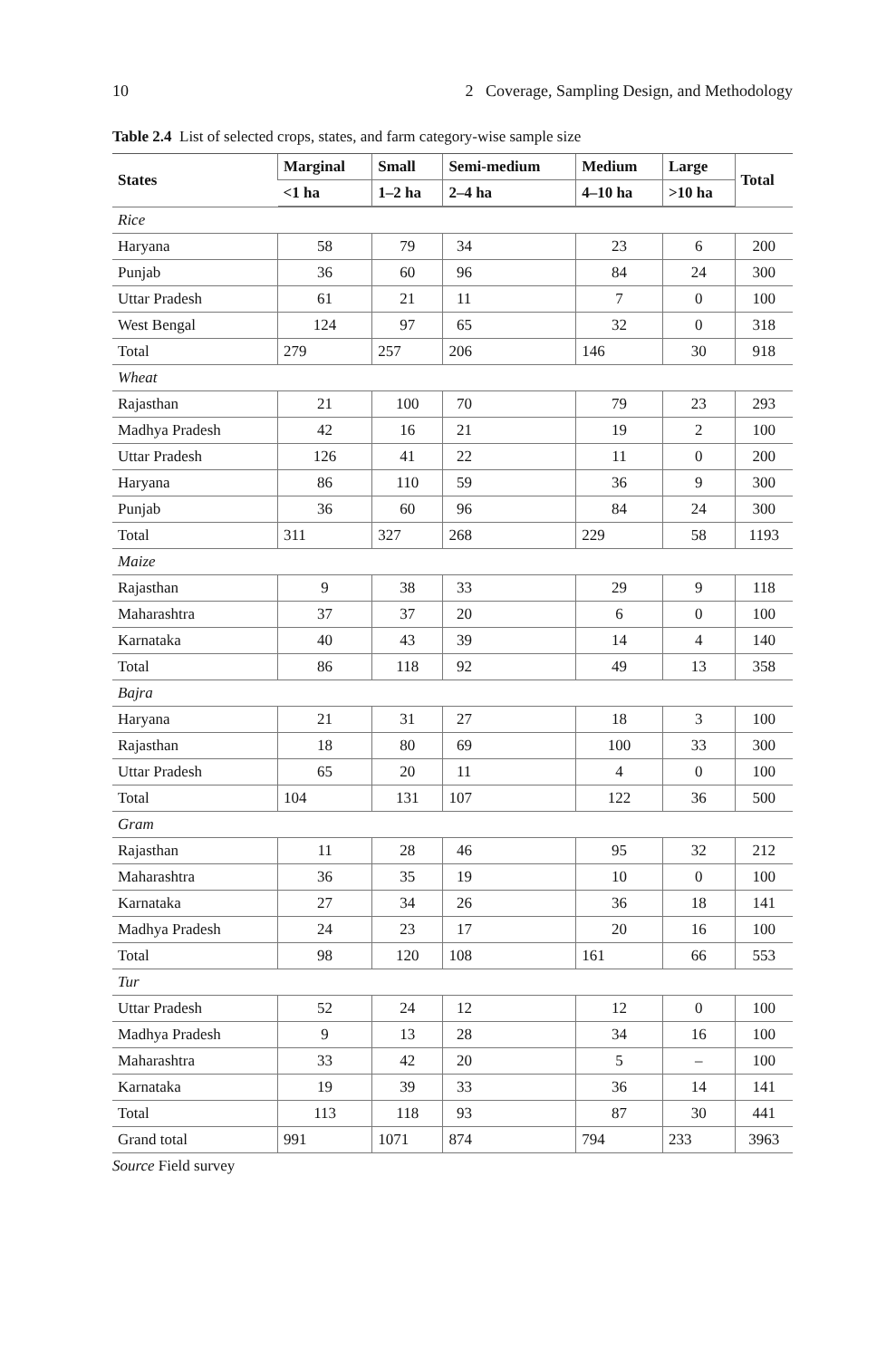10 2 Coverage, Sampling Design, and Methodology
Table 2.4 List of selected crops, states, and farm category-wise sample size
| States | Marginal | Small | Semi-medium | Medium | Large | Total |
| --- | --- | --- | --- | --- | --- | --- |
| | <1 ha | 1–2 ha | 2–4 ha | 4–10 ha | >10 ha | |
| Rice | | | | | | |
| Haryana | 58 | 79 | 34 | 23 | 6 | 200 |
| Punjab | 36 | 60 | 96 | 84 | 24 | 300 |
| Uttar Pradesh | 61 | 21 | 11 | 7 | 0 | 100 |
| West Bengal | 124 | 97 | 65 | 32 | 0 | 318 |
| Total | 279 | 257 | 206 | 146 | 30 | 918 |
| Wheat | | | | | | |
| Rajasthan | 21 | 100 | 70 | 79 | 23 | 293 |
| Madhya Pradesh | 42 | 16 | 21 | 19 | 2 | 100 |
| Uttar Pradesh | 126 | 41 | 22 | 11 | 0 | 200 |
| Haryana | 86 | 110 | 59 | 36 | 9 | 300 |
| Punjab | 36 | 60 | 96 | 84 | 24 | 300 |
| Total | 311 | 327 | 268 | 229 | 58 | 1193 |
| Maize | | | | | | |
| Rajasthan | 9 | 38 | 33 | 29 | 9 | 118 |
| Maharashtra | 37 | 37 | 20 | 6 | 0 | 100 |
| Karnataka | 40 | 43 | 39 | 14 | 4 | 140 |
| Total | 86 | 118 | 92 | 49 | 13 | 358 |
| Bajra | | | | | | |
| Haryana | 21 | 31 | 27 | 18 | 3 | 100 |
| Rajasthan | 18 | 80 | 69 | 100 | 33 | 300 |
| Uttar Pradesh | 65 | 20 | 11 | 4 | 0 | 100 |
| Total | 104 | 131 | 107 | 122 | 36 | 500 |
| Gram | | | | | | |
| Rajasthan | 11 | 28 | 46 | 95 | 32 | 212 |
| Maharashtra | 36 | 35 | 19 | 10 | 0 | 100 |
| Karnataka | 27 | 34 | 26 | 36 | 18 | 141 |
| Madhya Pradesh | 24 | 23 | 17 | 20 | 16 | 100 |
| Total | 98 | 120 | 108 | 161 | 66 | 553 |
| Tur | | | | | | |
| Uttar Pradesh | 52 | 24 | 12 | 12 | 0 | 100 |
| Madhya Pradesh | 9 | 13 | 28 | 34 | 16 | 100 |
| Maharashtra | 33 | 42 | 20 | 5 | – | 100 |
| Karnataka | 19 | 39 | 33 | 36 | 14 | 141 |
| Total | 113 | 118 | 93 | 87 | 30 | 441 |
| Grand total | 991 | 1071 | 874 | 794 | 233 | 3963 |
Source Field survey